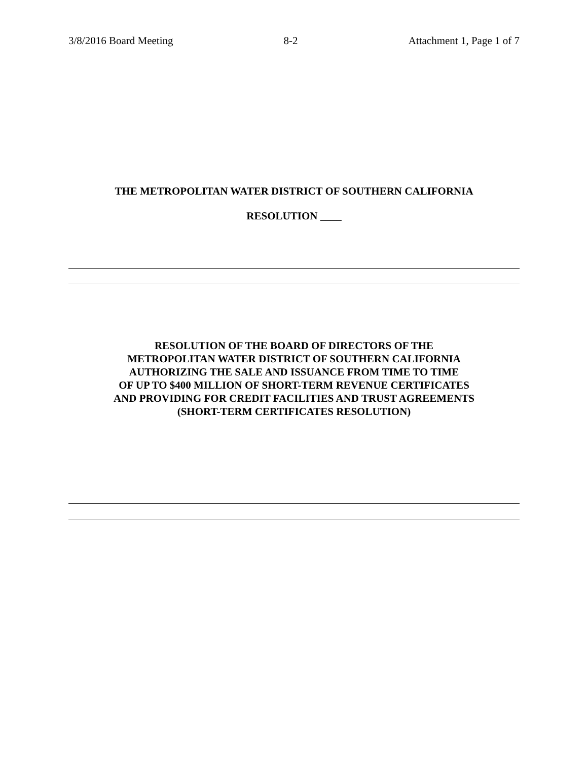3/8/2016 Board Meeting 8-2 Attachment 1, Page 1 of 7
THE METROPOLITAN WATER DISTRICT OF SOUTHERN CALIFORNIA
RESOLUTION ____
RESOLUTION OF THE BOARD OF DIRECTORS OF THE
METROPOLITAN WATER DISTRICT OF SOUTHERN CALIFORNIA
AUTHORIZING THE SALE AND ISSUANCE FROM TIME TO TIME
OF UP TO $400 MILLION OF SHORT-TERM REVENUE CERTIFICATES
AND PROVIDING FOR CREDIT FACILITIES AND TRUST AGREEMENTS
(SHORT-TERM CERTIFICATES RESOLUTION)